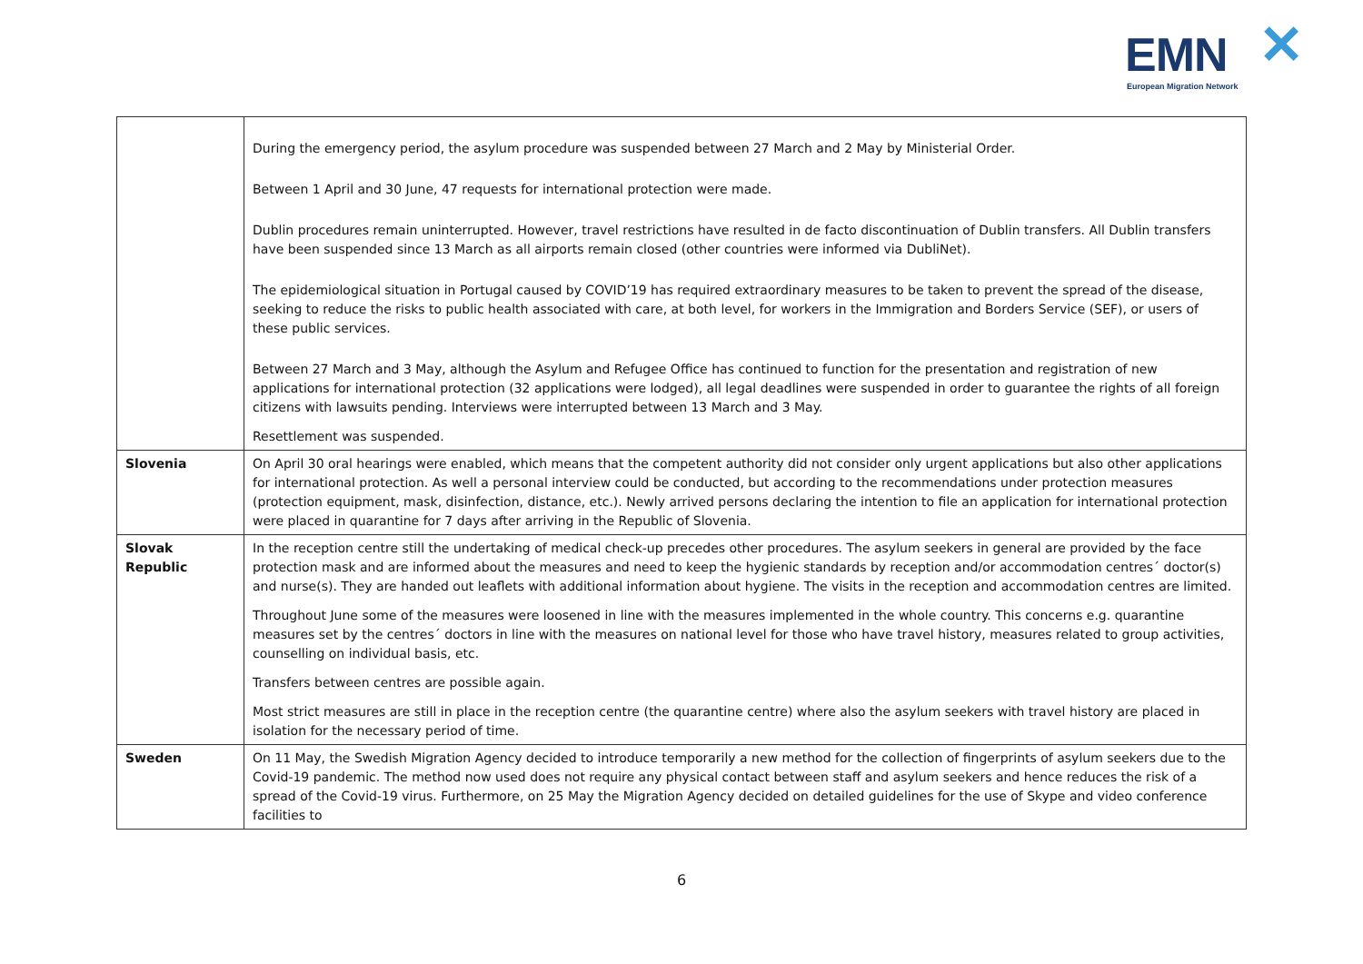EMN ✕
European Migration Network
| | During the emergency period, the asylum procedure was suspended between 27 March and 2 May by Ministerial Order. Between 1 April and 30 June, 47 requests for international protection were made. Dublin procedures remain uninterrupted. However, travel restrictions have resulted in de facto discontinuation of Dublin transfers. All Dublin transfers have been suspended since 13 March as all airports remain closed (other countries were informed via DubliNet). The epidemiological situation in Portugal caused by COVID’19 has required extraordinary measures to be taken to prevent the spread of the disease, seeking to reduce the risks to public health associated with care, at both level, for workers in the Immigration and Borders Service (SEF), or users of these public services. Between 27 March and 3 May, although the Asylum and Refugee Office has continued to function for the presentation and registration of new applications for international protection (32 applications were lodged), all legal deadlines were suspended in order to guarantee the rights of all foreign citizens with lawsuits pending. Interviews were interrupted between 13 March and 3 May. Resettlement was suspended. |
| Slovenia | On April 30 oral hearings were enabled, which means that the competent authority did not consider only urgent applications but also other applications for international protection. As well a personal interview could be conducted, but according to the recommendations under protection measures (protection equipment, mask, disinfection, distance, etc.). Newly arrived persons declaring the intention to file an application for international protection were placed in quarantine for 7 days after arriving in the Republic of Slovenia. |
| Slovak Republic | In the reception centre still the undertaking of medical check-up precedes other procedures. The asylum seekers in general are provided by the face protection mask and are informed about the measures and need to keep the hygienic standards by reception and/or accommodation centres´ doctor(s) and nurse(s). They are handed out leaflets with additional information about hygiene. The visits in the reception and accommodation centres are limited. Throughout June some of the measures were loosened in line with the measures implemented in the whole country. This concerns e.g. quarantine measures set by the centres´ doctors in line with the measures on national level for those who have travel history, measures related to group activities, counselling on individual basis, etc. Transfers between centres are possible again. Most strict measures are still in place in the reception centre (the quarantine centre) where also the asylum seekers with travel history are placed in isolation for the necessary period of time. |
| Sweden | On 11 May, the Swedish Migration Agency decided to introduce temporarily a new method for the collection of fingerprints of asylum seekers due to the Covid-19 pandemic. The method now used does not require any physical contact between staff and asylum seekers and hence reduces the risk of a spread of the Covid-19 virus. Furthermore, on 25 May the Migration Agency decided on detailed guidelines for the use of Skype and video conference facilities to |
6